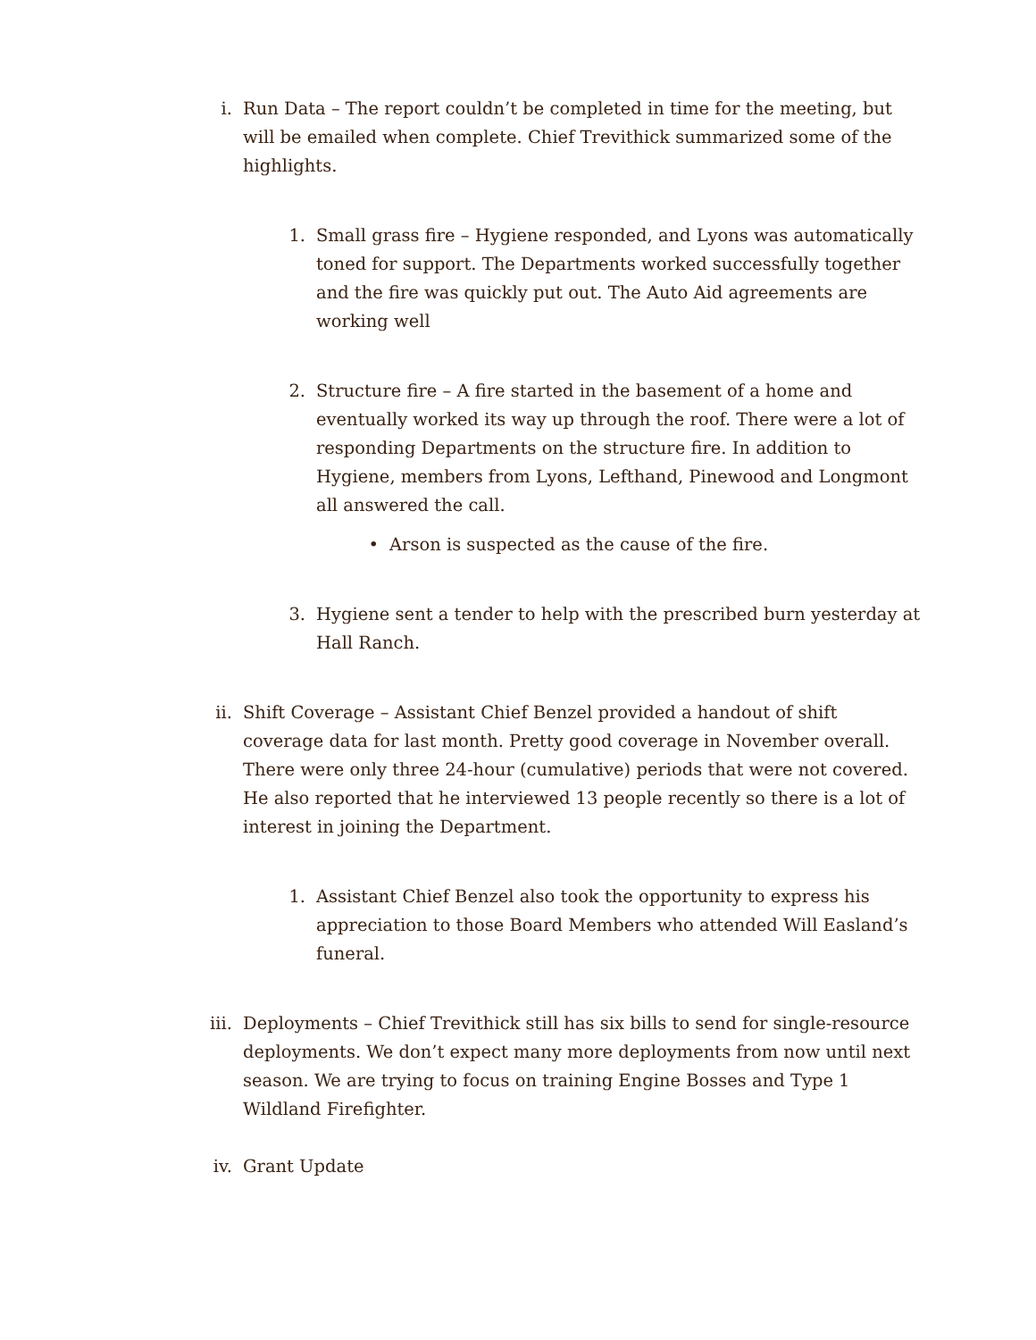i. Run Data – The report couldn’t be completed in time for the meeting, but will be emailed when complete. Chief Trevithick summarized some of the highlights.
1. Small grass fire – Hygiene responded, and Lyons was automatically toned for support. The Departments worked successfully together and the fire was quickly put out. The Auto Aid agreements are working well
2. Structure fire – A fire started in the basement of a home and eventually worked its way up through the roof. There were a lot of responding Departments on the structure fire. In addition to Hygiene, members from Lyons, Lefthand, Pinewood and Longmont all answered the call.
• Arson is suspected as the cause of the fire.
3. Hygiene sent a tender to help with the prescribed burn yesterday at Hall Ranch.
ii. Shift Coverage – Assistant Chief Benzel provided a handout of shift coverage data for last month. Pretty good coverage in November overall. There were only three 24-hour (cumulative) periods that were not covered. He also reported that he interviewed 13 people recently so there is a lot of interest in joining the Department.
1. Assistant Chief Benzel also took the opportunity to express his appreciation to those Board Members who attended Will Easland’s funeral.
iii. Deployments – Chief Trevithick still has six bills to send for single-resource deployments. We don’t expect many more deployments from now until next season. We are trying to focus on training Engine Bosses and Type 1 Wildland Firefighter.
iv. Grant Update